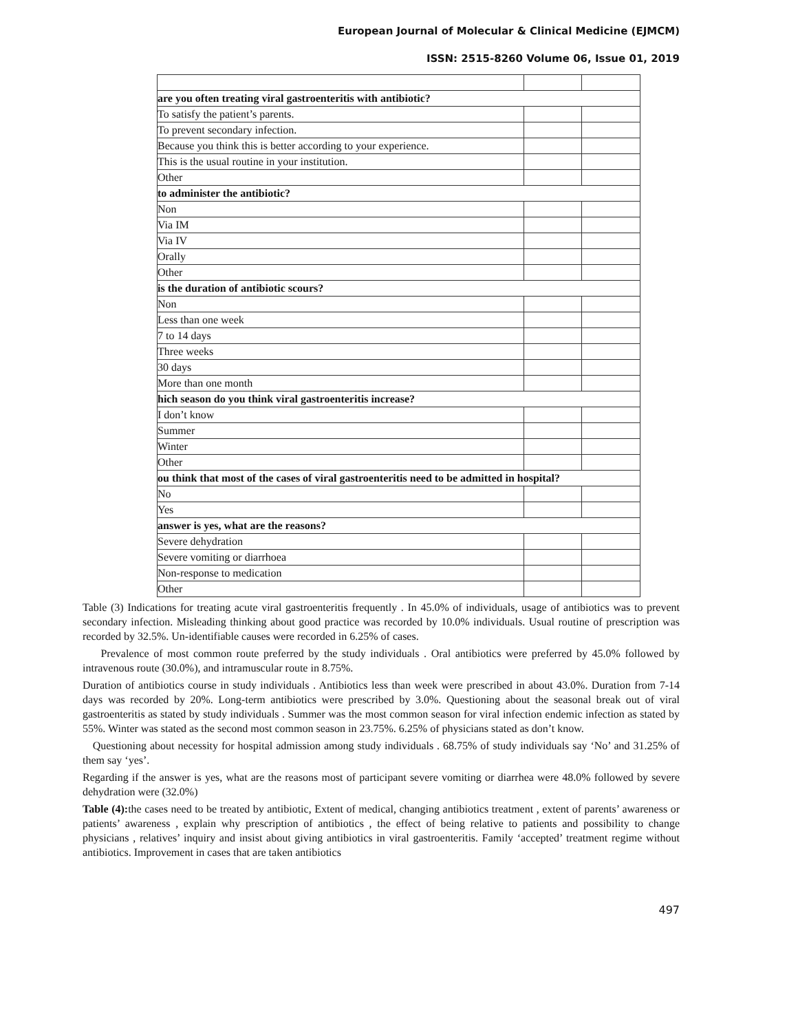European Journal of Molecular & Clinical Medicine (EJMCM)
ISSN: 2515-8260 Volume 06, Issue 01, 2019
| are you often treating viral gastroenteritis with antibiotic? | | |
| To satisfy the patient’s parents. | | |
| To prevent secondary infection. | | |
| Because you think this is better according to your experience. | | |
| This is the usual routine in your institution. | | |
| Other | | |
| to administer the antibiotic? | | |
| Non | | |
| Via IM | | |
| Via IV | | |
| Orally | | |
| Other | | |
| is the duration of antibiotic scours? | | |
| Non | | |
| Less than one week | | |
| 7 to 14 days | | |
| Three weeks | | |
| 30 days | | |
| More than one month | | |
| hich season do you think viral gastroenteritis increase? | | |
| I don’t know | | |
| Summer | | |
| Winter | | |
| Other | | |
| ou think that most of the cases of viral gastroenteritis need to be admitted in hospital? | | |
| No | | |
| Yes | | |
| answer is yes, what are the reasons? | | |
| Severe dehydration | | |
| Severe vomiting or diarrhoea | | |
| Non-response to medication | | |
| Other | | |
Table (3) Indications for treating acute viral gastroenteritis frequently . In 45.0% of individuals, usage of antibiotics was to prevent secondary infection. Misleading thinking about good practice was recorded by 10.0% individuals. Usual routine of prescription was recorded by 32.5%. Un-identifiable causes were recorded in 6.25% of cases.
Prevalence of most common route preferred by the study individuals . Oral antibiotics were preferred by 45.0% followed by intravenous route (30.0%), and intramuscular route in 8.75%.
Duration of antibiotics course in study individuals . Antibiotics less than week were prescribed in about 43.0%. Duration from 7-14 days was recorded by 20%. Long-term antibiotics were prescribed by 3.0%. Questioning about the seasonal break out of viral gastroenteritis as stated by study individuals . Summer was the most common season for viral infection endemic infection as stated by 55%. Winter was stated as the second most common season in 23.75%. 6.25% of physicians stated as don’t know.
Questioning about necessity for hospital admission among study individuals . 68.75% of study individuals say ‘No’ and 31.25% of them say ‘yes’.
Regarding if the answer is yes, what are the reasons most of participant severe vomiting or diarrhea were 48.0% followed by severe dehydration were (32.0%)
Table (4): the cases need to be treated by antibiotic, Extent of medical, changing antibiotics treatment , extent of parents’ awareness or patients’ awareness , explain why prescription of antibiotics , the effect of being relative to patients and possibility to change physicians , relatives’ inquiry and insist about giving antibiotics in viral gastroenteritis. Family ‘accepted’ treatment regime without antibiotics. Improvement in cases that are taken antibiotics
497